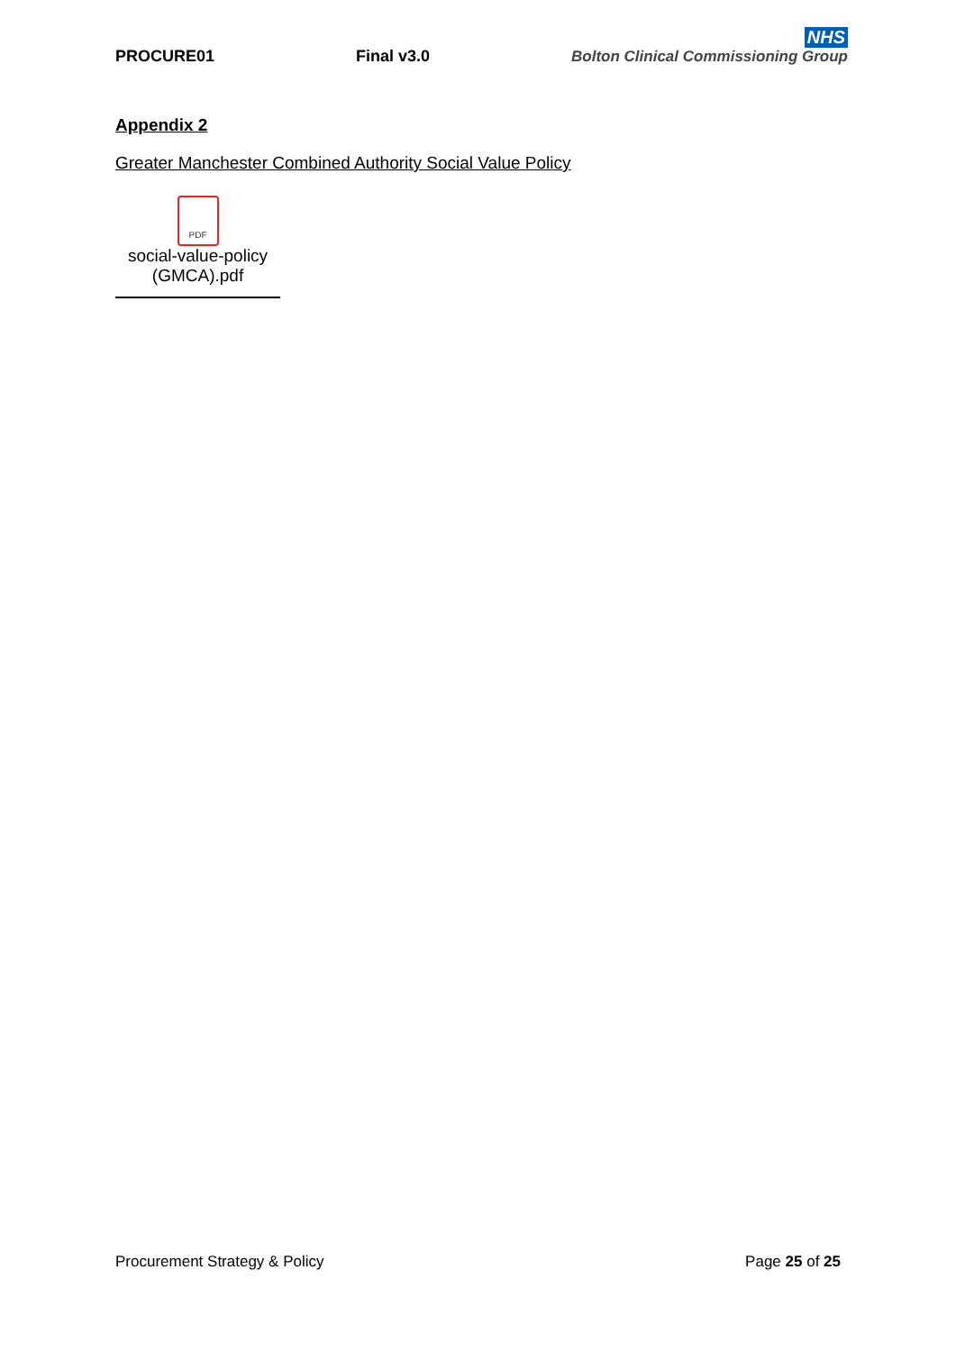PROCURE01 Final v3.0
NHS
Bolton Clinical Commissioning Group
Appendix 2
Greater Manchester Combined Authority Social Value Policy
PDF
social-value-policy
(GMCA).pdf
Procurement Strategy & Policy Page 25 of 25